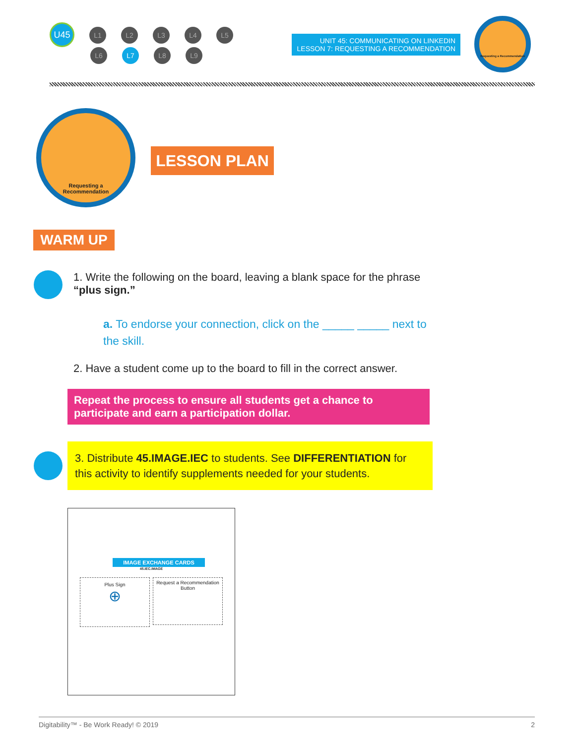U45 L1 L2 L3 L4 L5
L6 L7 L8 L9
UNIT 45: COMMUNICATING ON LINKEDIN
LESSON 7: REQUESTING A RECOMMENDATION
Requesting a Recommendation
Requesting a
Recommendation
LESSON PLAN
WARM UP
1. Write the following on the board, leaving a blank space for the phrase “plus sign.”
a. To endorse your connection, click on the _____ _____ next to the skill.
2. Have a student come up to the board to fill in the correct answer.
Repeat the process to ensure all students get a chance to participate and earn a participation dollar.
3. Distribute 45.IMAGE.IEC to students. See DIFFERENTIATION for this activity to identify supplements needed for your students.
IMAGE EXCHANGE CARDS
45.IEC.IMAGE
Plus Sign
⊕
Request a Recommendation Button
Digitability™ - Be Work Ready! © 2019 2